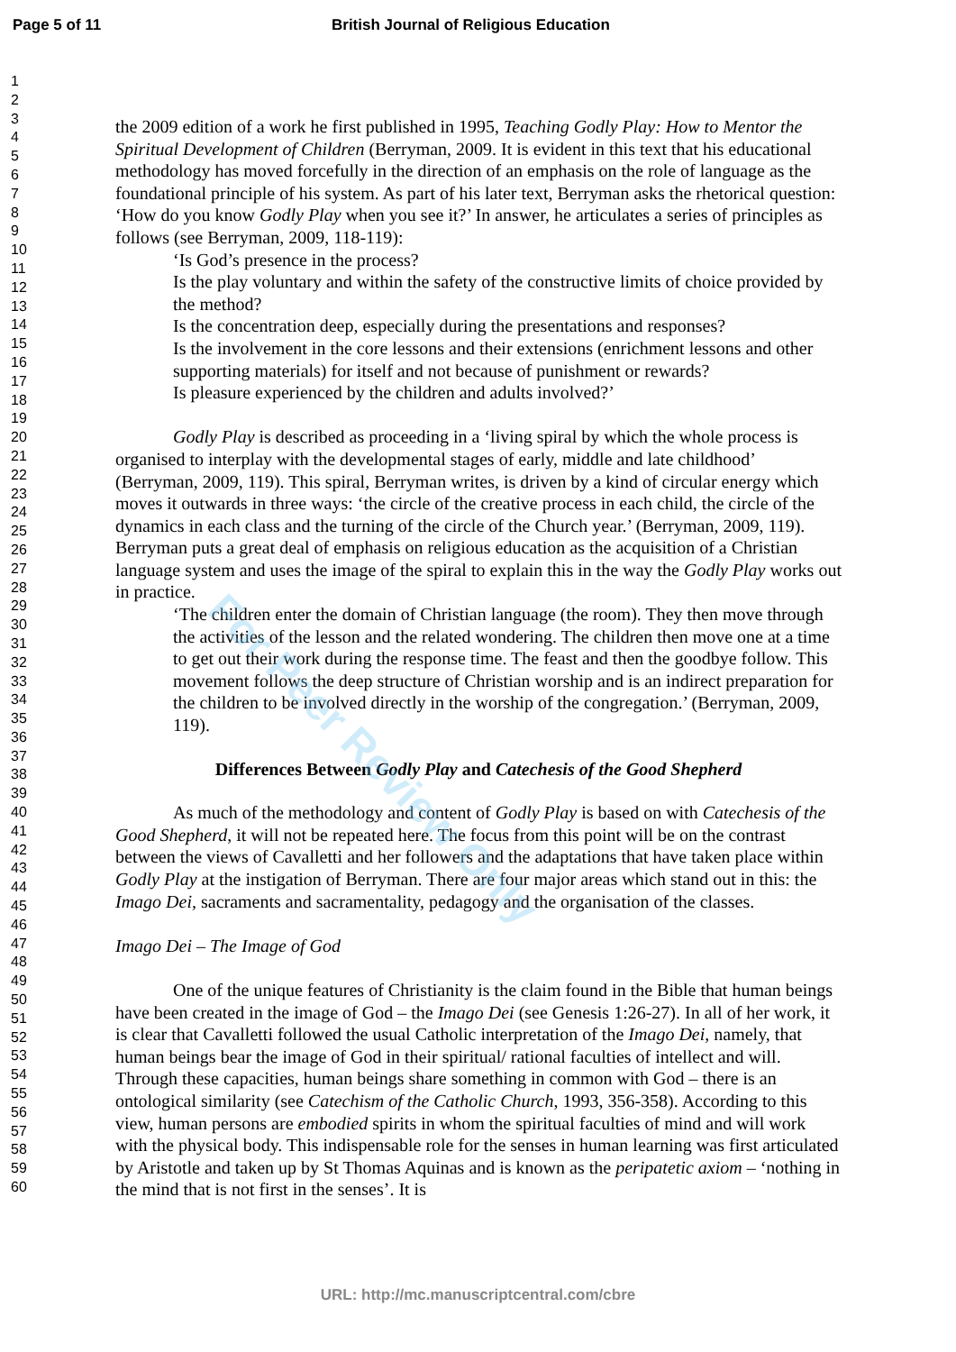Page 5 of 11 British Journal of Religious Education
1
2
3
4
5
6
7
8
9
10
11
12
13
14
15
16
17
18
19
20
21
22
23
24
25
26
27
28
29
30
31
32
33
34
35
36
37
38
39
40
41
42
43
44
45
46
47
48
49
50
51
52
53
54
55
56
57
58
59
60
the 2009 edition of a work he first published in 1995, Teaching Godly Play: How to Mentor the Spiritual Development of Children (Berryman, 2009. It is evident in this text that his educational methodology has moved forcefully in the direction of an emphasis on the role of language as the foundational principle of his system. As part of his later text, Berryman asks the rhetorical question: ‘How do you know Godly Play when you see it?’ In answer, he articulates a series of principles as follows (see Berryman, 2009, 118-119):
‘Is God’s presence in the process?
Is the play voluntary and within the safety of the constructive limits of choice provided by the method?
Is the concentration deep, especially during the presentations and responses?
Is the involvement in the core lessons and their extensions (enrichment lessons and other supporting materials) for itself and not because of punishment or rewards?
Is pleasure experienced by the children and adults involved?’
Godly Play is described as proceeding in a ‘living spiral by which the whole process is organised to interplay with the developmental stages of early, middle and late childhood’ (Berryman, 2009, 119). This spiral, Berryman writes, is driven by a kind of circular energy which moves it outwards in three ways: ‘the circle of the creative process in each child, the circle of the dynamics in each class and the turning of the circle of the Church year.’ (Berryman, 2009, 119). Berryman puts a great deal of emphasis on religious education as the acquisition of a Christian language system and uses the image of the spiral to explain this in the way the Godly Play works out in practice.
‘The children enter the domain of Christian language (the room). They then move through the activities of the lesson and the related wondering. The children then move one at a time to get out their work during the response time. The feast and then the goodbye follow. This movement follows the deep structure of Christian worship and is an indirect preparation for the children to be involved directly in the worship of the congregation.’ (Berryman, 2009, 119).
Differences Between Godly Play and Catechesis of the Good Shepherd
As much of the methodology and content of Godly Play is based on with Catechesis of the Good Shepherd, it will not be repeated here. The focus from this point will be on the contrast between the views of Cavalletti and her followers and the adaptations that have taken place within Godly Play at the instigation of Berryman. There are four major areas which stand out in this: the Imago Dei, sacraments and sacramentality, pedagogy and the organisation of the classes.
Imago Dei – The Image of God
One of the unique features of Christianity is the claim found in the Bible that human beings have been created in the image of God – the Imago Dei (see Genesis 1:26-27). In all of her work, it is clear that Cavalletti followed the usual Catholic interpretation of the Imago Dei, namely, that human beings bear the image of God in their spiritual/ rational faculties of intellect and will. Through these capacities, human beings share something in common with God – there is an ontological similarity (see Catechism of the Catholic Church, 1993, 356-358). According to this view, human persons are embodied spirits in whom the spiritual faculties of mind and will work with the physical body. This indispensable role for the senses in human learning was first articulated by Aristotle and taken up by St Thomas Aquinas and is known as the peripatetic axiom – ‘nothing in the mind that is not first in the senses’. It is
For Peer Review Only
URL: http://mc.manuscriptcentral.com/cbre